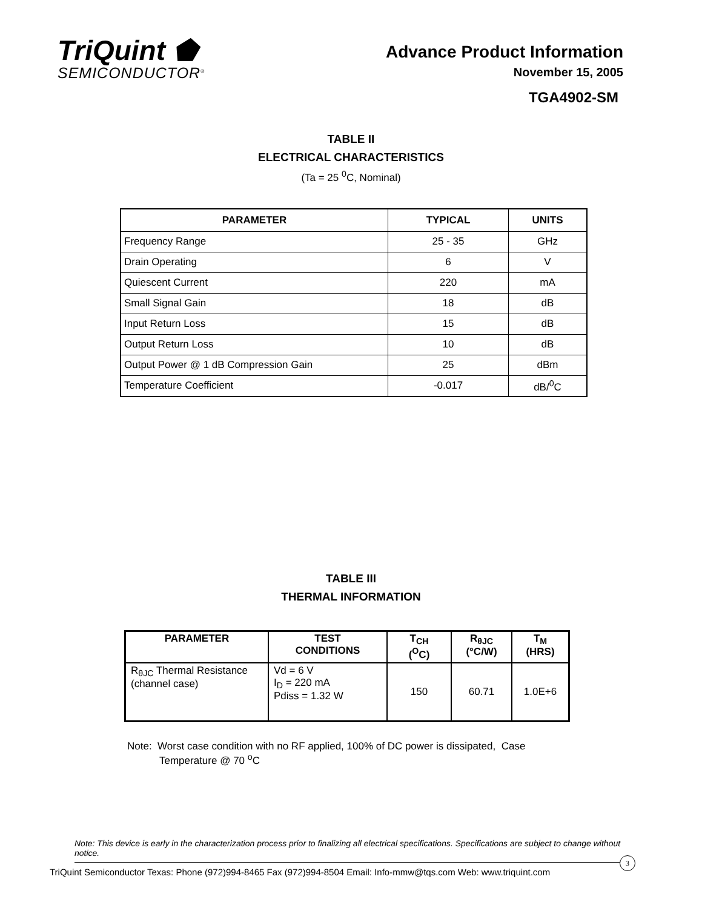TriQuint ⬟
SEMICONDUCTOR<sup>®</sup>
Advance Product Information
November 15, 2005
TGA4902-SM
TABLE II
ELECTRICAL CHARACTERISTICS
(Ta = 25 <sup>0</sup>C, Nominal)
| PARAMETER | TYPICAL | UNITS |
| --- | --- | --- |
| Frequency Range | 25 - 35 | GHz |
| Drain Operating | 6 | V |
| Quiescent Current | 220 | mA |
| Small Signal Gain | 18 | dB |
| Input Return Loss | 15 | dB |
| Output Return Loss | 10 | dB |
| Output Power @ 1 dB Compression Gain | 25 | dBm |
| Temperature Coefficient | -0.017 | dB/<sup>0</sup>C |
TABLE III
THERMAL INFORMATION
| PARAMETER | TEST CONDITIONS | T<sub>CH</sub> (<sup>O</sup>C) | R<sub>θJC</sub> (°C/W) | T<sub>M</sub> (HRS) |
| --- | --- | --- | --- | --- |
| R<sub>θJC</sub> Thermal Resistance (channel case) | Vd = 6 V I<sub>D</sub> = 220 mA Pdiss = 1.32 W | 150 | 60.71 | 1.0E+6 |
Note: Worst case condition with no RF applied, 100% of DC power is dissipated, Case
Temperature @ 70 <sup>o</sup>C
Note: This device is early in the characterization process prior to finalizing all electrical specifications. Specifications are subject to change without notice.
3
TriQuint Semiconductor Texas: Phone (972)994-8465 Fax (972)994-8504 Email: Info-mmw@tqs.com Web: www.triquint.com